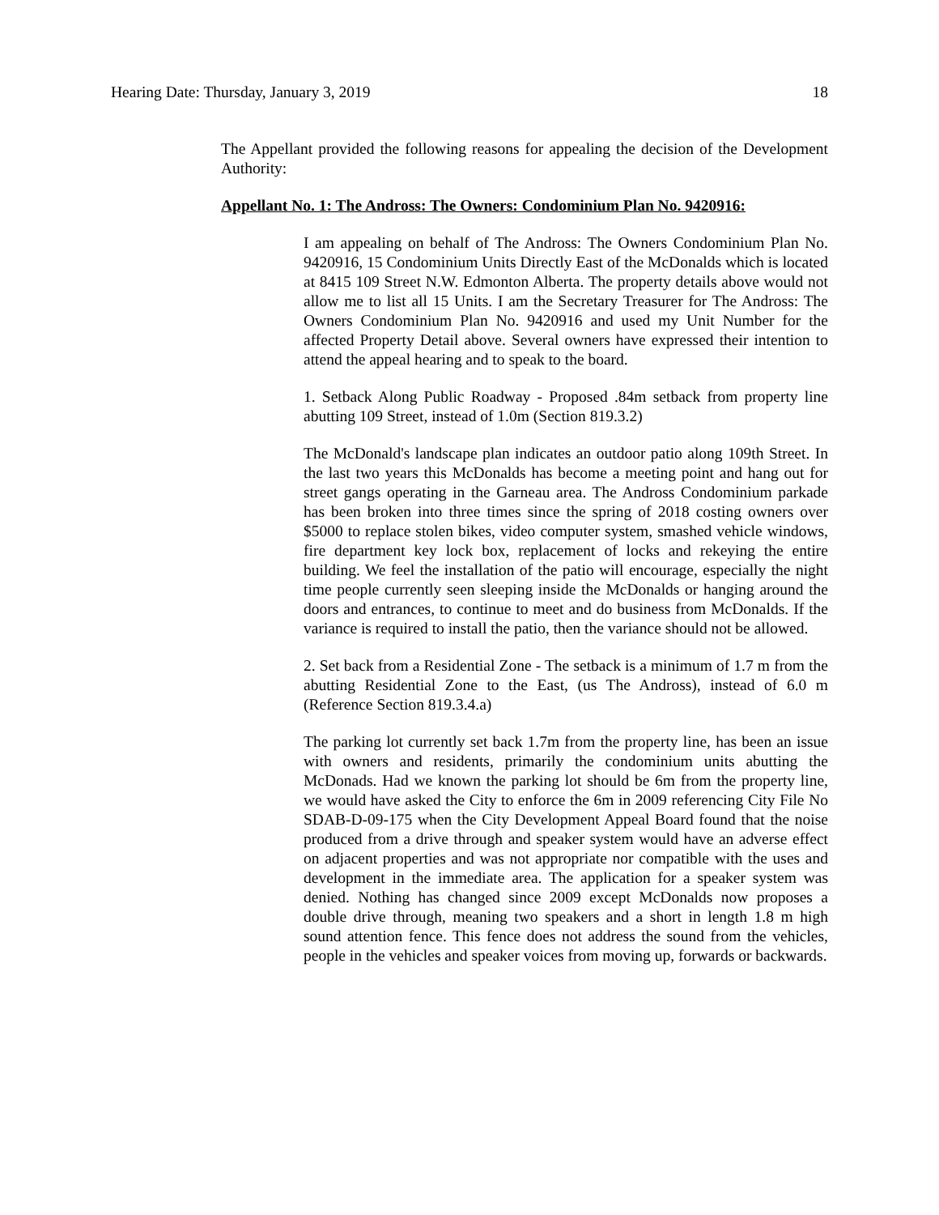Hearing Date: Thursday, January 3, 2019 18
The Appellant provided the following reasons for appealing the decision of the Development Authority:
Appellant No. 1: The Andross: The Owners: Condominium Plan No. 9420916:
I am appealing on behalf of The Andross: The Owners Condominium Plan No. 9420916, 15 Condominium Units Directly East of the McDonalds which is located at 8415 109 Street N.W. Edmonton Alberta. The property details above would not allow me to list all 15 Units. I am the Secretary Treasurer for The Andross: The Owners Condominium Plan No. 9420916 and used my Unit Number for the affected Property Detail above. Several owners have expressed their intention to attend the appeal hearing and to speak to the board.
1. Setback Along Public Roadway - Proposed .84m setback from property line abutting 109 Street, instead of 1.0m (Section 819.3.2)
The McDonald's landscape plan indicates an outdoor patio along 109th Street. In the last two years this McDonalds has become a meeting point and hang out for street gangs operating in the Garneau area. The Andross Condominium parkade has been broken into three times since the spring of 2018 costing owners over $5000 to replace stolen bikes, video computer system, smashed vehicle windows, fire department key lock box, replacement of locks and rekeying the entire building. We feel the installation of the patio will encourage, especially the night time people currently seen sleeping inside the McDonalds or hanging around the doors and entrances, to continue to meet and do business from McDonalds. If the variance is required to install the patio, then the variance should not be allowed.
2. Set back from a Residential Zone - The setback is a minimum of 1.7 m from the abutting Residential Zone to the East, (us The Andross), instead of 6.0 m (Reference Section 819.3.4.a)
The parking lot currently set back 1.7m from the property line, has been an issue with owners and residents, primarily the condominium units abutting the McDonads. Had we known the parking lot should be 6m from the property line, we would have asked the City to enforce the 6m in 2009 referencing City File No SDAB-D-09-175 when the City Development Appeal Board found that the noise produced from a drive through and speaker system would have an adverse effect on adjacent properties and was not appropriate nor compatible with the uses and development in the immediate area. The application for a speaker system was denied. Nothing has changed since 2009 except McDonalds now proposes a double drive through, meaning two speakers and a short in length 1.8 m high sound attention fence. This fence does not address the sound from the vehicles, people in the vehicles and speaker voices from moving up, forwards or backwards.